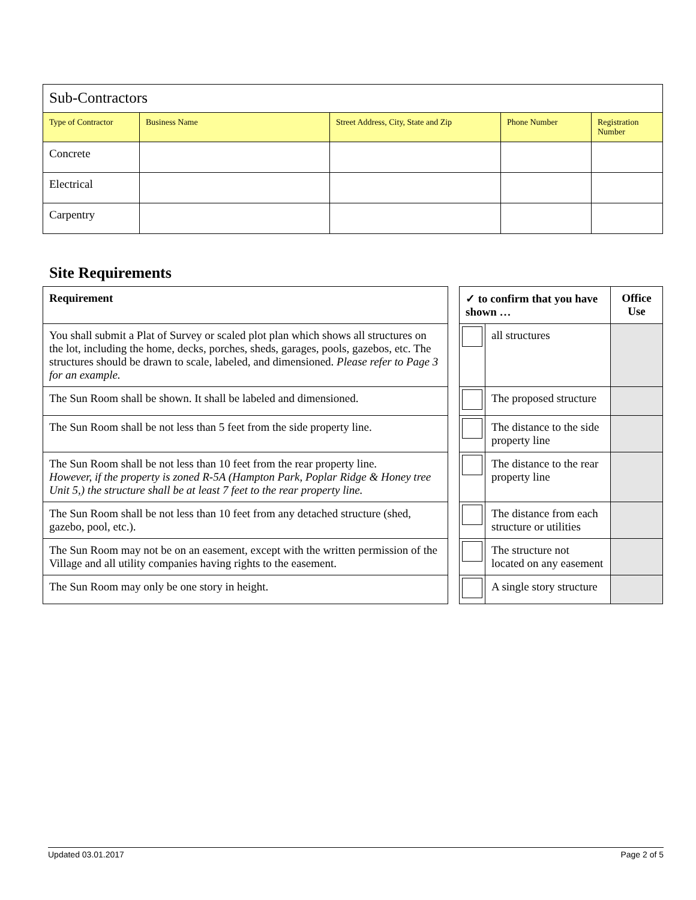| Sub-Contractors | | | | |
| Type of Contractor | Business Name | Street Address, City, State and Zip | Phone Number | Registration Number |
| Concrete | | | | |
| Electrical | | | | |
| Carpentry | | | | |
Site Requirements
| Requirement | | ✓ to confirm that you have shown … | | Office Use |
| You shall submit a Plat of Survey or scaled plot plan which shows all structures on the lot, including the home, decks, porches, sheds, garages, pools, gazebos, etc. The structures should be drawn to scale, labeled, and dimensioned. Please refer to Page 3 for an example. | | | all structures | |
| The Sun Room shall be shown. It shall be labeled and dimensioned. | | | The proposed structure | |
| The Sun Room shall be not less than 5 feet from the side property line. | | | The distance to the side property line | |
| The Sun Room shall be not less than 10 feet from the rear property line. However, if the property is zoned R-5A (Hampton Park, Poplar Ridge & Honey tree Unit 5,) the structure shall be at least 7 feet to the rear property line. | | | The distance to the rear property line | |
| The Sun Room shall be not less than 10 feet from any detached structure (shed, gazebo, pool, etc.). | | | The distance from each structure or utilities | |
| The Sun Room may not be on an easement, except with the written permission of the Village and all utility companies having rights to the easement. | | | The structure not located on any easement | |
| The Sun Room may only be one story in height. | | | A single story structure | |
Updated 03.01.2017 Page 2 of 5